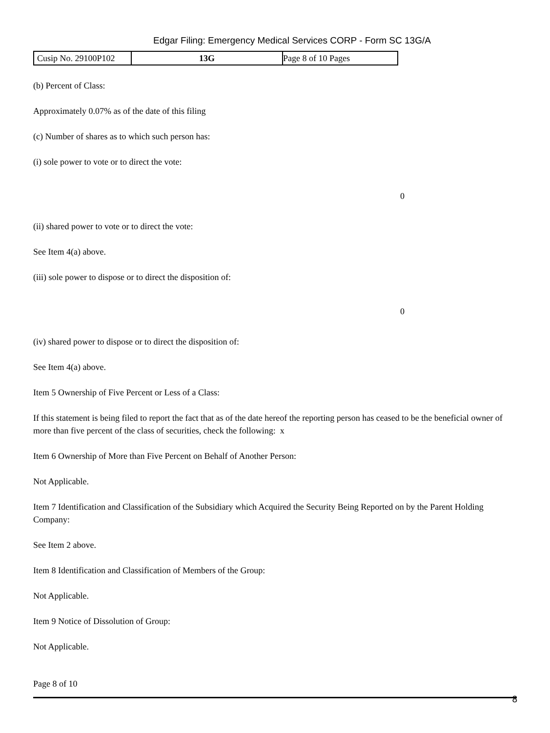Edgar Filing: Emergency Medical Services CORP - Form SC 13G/A
| Cusip No. 29100P102 | 13G | Page 8 of 10 Pages |
(b) Percent of Class:
Approximately 0.07% as of the date of this filing
(c) Number of shares as to which such person has:
(i) sole power to vote or to direct the vote:
0
(ii) shared power to vote or to direct the vote:
See Item 4(a) above.
(iii) sole power to dispose or to direct the disposition of:
0
(iv) shared power to dispose or to direct the disposition of:
See Item 4(a) above.
Item 5 Ownership of Five Percent or Less of a Class:
If this statement is being filed to report the fact that as of the date hereof the reporting person has ceased to be the beneficial owner of more than five percent of the class of securities, check the following: x
Item 6 Ownership of More than Five Percent on Behalf of Another Person:
Not Applicable.
Item 7 Identification and Classification of the Subsidiary which Acquired the Security Being Reported on by the Parent Holding Company:
See Item 2 above.
Item 8 Identification and Classification of Members of the Group:
Not Applicable.
Item 9 Notice of Dissolution of Group:
Not Applicable.
Page 8 of 10
8